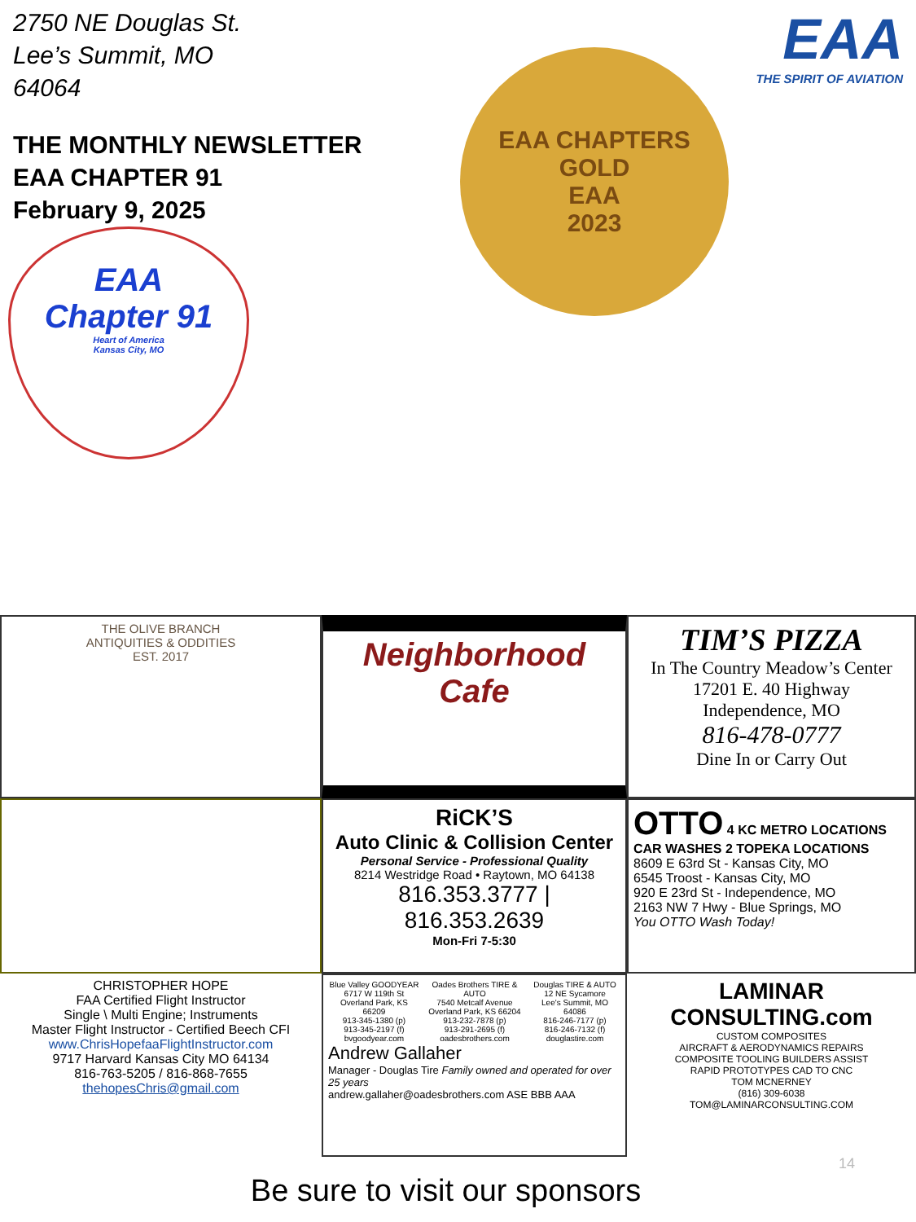2750 NE Douglas St.
Lee’s Summit, MO
64064
EAA
THE SPIRIT OF AVIATION
THE MONTHLY NEWSLETTER
EAA CHAPTER 91
February 9, 2025
EAA
Chapter 91
Heart of America
Kansas City, MO
EAA CHAPTERS
GOLD
EAA
2023
THE OLIVE BRANCH
ANTIQUITIES & ODDITIES
EST. 2017
Neighborhood Cafe
TIM’S PIZZA
In The Country Meadow’s Center
17201 E. 40 Highway
Independence, MO
816-478-0777
Dine In or Carry Out
RiCK’S
Auto Clinic & Collision Center
Personal Service - Professional Quality
8214 Westridge Road • Raytown, MO 64138
816.353.3777 | 816.353.2639
Mon-Fri 7-5:30
OTTO 4 KC METRO LOCATIONS
CAR WASHES 2 TOPEKA LOCATIONS
8609 E 63rd St - Kansas City, MO
6545 Troost - Kansas City, MO
920 E 23rd St - Independence, MO
2163 NW 7 Hwy - Blue Springs, MO
You OTTO Wash Today!
CHRISTOPHER HOPE
FAA Certified Flight Instructor
Single \ Multi Engine; Instruments
Master Flight Instructor - Certified Beech CFI
www.ChrisHopefaaFlightInstructor.com
9717 Harvard Kansas City MO 64134
816-763-5205 / 816-868-7655
thehopesChris@gmail.com
Blue Valley GOODYEAR
6717 W 119th St
Overland Park, KS 66209
913-345-1380 (p)
913-345-2197 (f)
bvgoodyear.com
Oades Brothers TIRE & AUTO
7540 Metcalf Avenue
Overland Park, KS 66204
913-232-7878 (p)
913-291-2695 (f)
oadesbrothers.com
Douglas TIRE & AUTO
12 NE Sycamore
Lee's Summit, MO 64086
816-246-7177 (p)
816-246-7132 (f)
douglastire.com
Andrew Gallaher
Manager - Douglas Tire Family owned and operated for over 25 years
andrew.gallaher@oadesbrothers.com ASE BBB AAA
LAMINAR CONSULTING.com
CUSTOM COMPOSITES
AIRCRAFT & AERODYNAMICS REPAIRS
COMPOSITE TOOLING BUILDERS ASSIST
RAPID PROTOTYPES CAD TO CNC
TOM MCNERNEY
(816) 309-6038
TOM@LAMINARCONSULTING.COM
14
Be sure to visit our sponsors